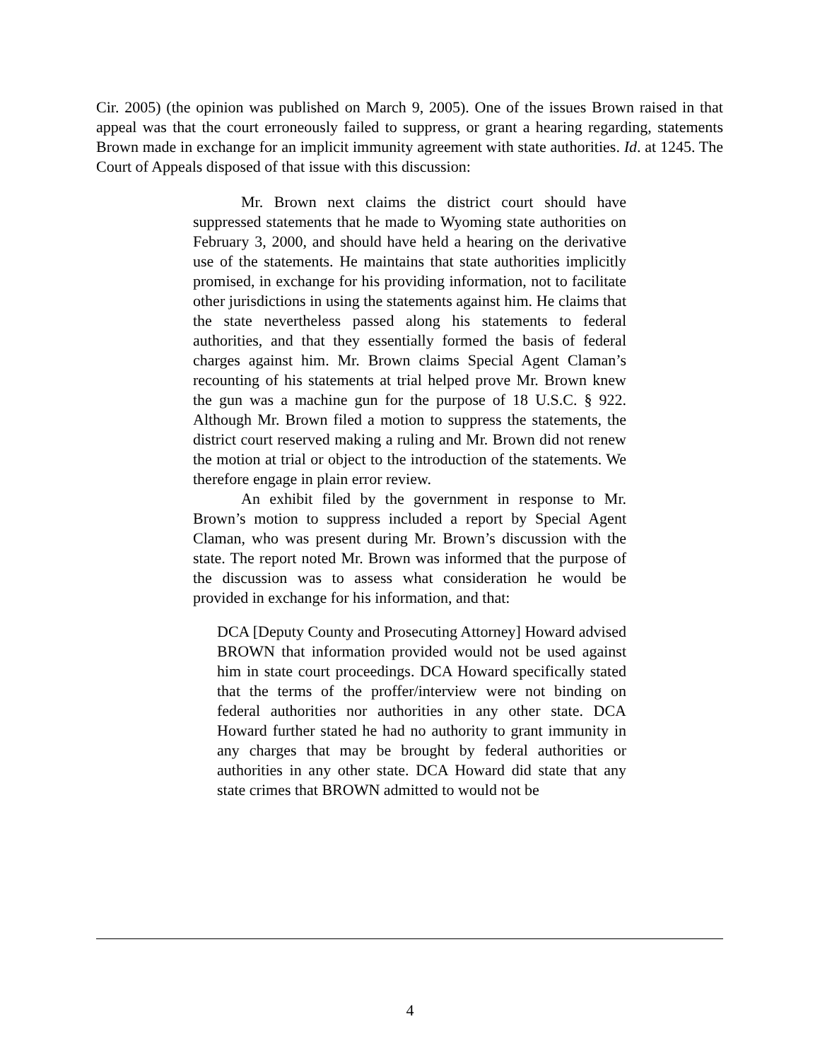Cir. 2005) (the opinion was published on March 9, 2005). One of the issues Brown raised in that appeal was that the court erroneously failed to suppress, or grant a hearing regarding, statements Brown made in exchange for an implicit immunity agreement with state authorities. Id. at 1245. The Court of Appeals disposed of that issue with this discussion:
Mr. Brown next claims the district court should have suppressed statements that he made to Wyoming state authorities on February 3, 2000, and should have held a hearing on the derivative use of the statements. He maintains that state authorities implicitly promised, in exchange for his providing information, not to facilitate other jurisdictions in using the statements against him. He claims that the state nevertheless passed along his statements to federal authorities, and that they essentially formed the basis of federal charges against him. Mr. Brown claims Special Agent Claman’s recounting of his statements at trial helped prove Mr. Brown knew the gun was a machine gun for the purpose of 18 U.S.C. § 922. Although Mr. Brown filed a motion to suppress the statements, the district court reserved making a ruling and Mr. Brown did not renew the motion at trial or object to the introduction of the statements. We therefore engage in plain error review.
An exhibit filed by the government in response to Mr. Brown’s motion to suppress included a report by Special Agent Claman, who was present during Mr. Brown’s discussion with the state. The report noted Mr. Brown was informed that the purpose of the discussion was to assess what consideration he would be provided in exchange for his information, and that:
DCA [Deputy County and Prosecuting Attorney] Howard advised BROWN that information provided would not be used against him in state court proceedings. DCA Howard specifically stated that the terms of the proffer/interview were not binding on federal authorities nor authorities in any other state. DCA Howard further stated he had no authority to grant immunity in any charges that may be brought by federal authorities or authorities in any other state. DCA Howard did state that any state crimes that BROWN admitted to would not be
4